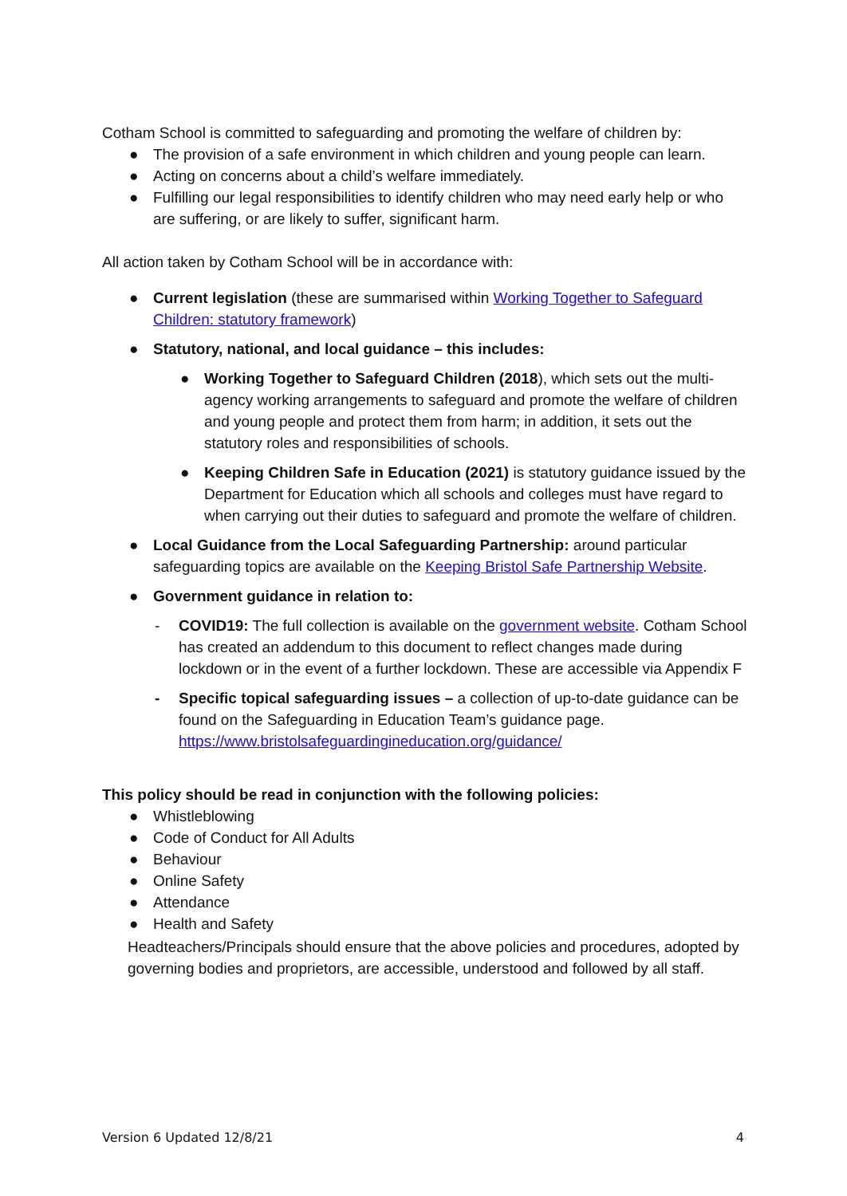Cotham School is committed to safeguarding and promoting the welfare of children by:
● The provision of a safe environment in which children and young people can learn.
● Acting on concerns about a child’s welfare immediately.
● Fulfilling our legal responsibilities to identify children who may need early help or who are suffering, or are likely to suffer, significant harm.
All action taken by Cotham School will be in accordance with:
● Current legislation (these are summarised within Working Together to Safeguard Children: statutory framework)
● Statutory, national, and local guidance – this includes:
● Working Together to Safeguard Children (2018), which sets out the multi-agency working arrangements to safeguard and promote the welfare of children and young people and protect them from harm; in addition, it sets out the statutory roles and responsibilities of schools.
● Keeping Children Safe in Education (2021) is statutory guidance issued by the Department for Education which all schools and colleges must have regard to when carrying out their duties to safeguard and promote the welfare of children.
● Local Guidance from the Local Safeguarding Partnership: around particular safeguarding topics are available on the Keeping Bristol Safe Partnership Website.
● Government guidance in relation to:
- COVID19: The full collection is available on the government website. Cotham School has created an addendum to this document to reflect changes made during lockdown or in the event of a further lockdown. These are accessible via Appendix F
- Specific topical safeguarding issues – a collection of up-to-date guidance can be found on the Safeguarding in Education Team’s guidance page. https://www.bristolsafeguardingineducation.org/guidance/
This policy should be read in conjunction with the following policies:
● Whistleblowing
● Code of Conduct for All Adults
● Behaviour
● Online Safety
● Attendance
● Health and Safety
Headteachers/Principals should ensure that the above policies and procedures, adopted by governing bodies and proprietors, are accessible, understood and followed by all staff.
Version 6 Updated 12/8/21 4